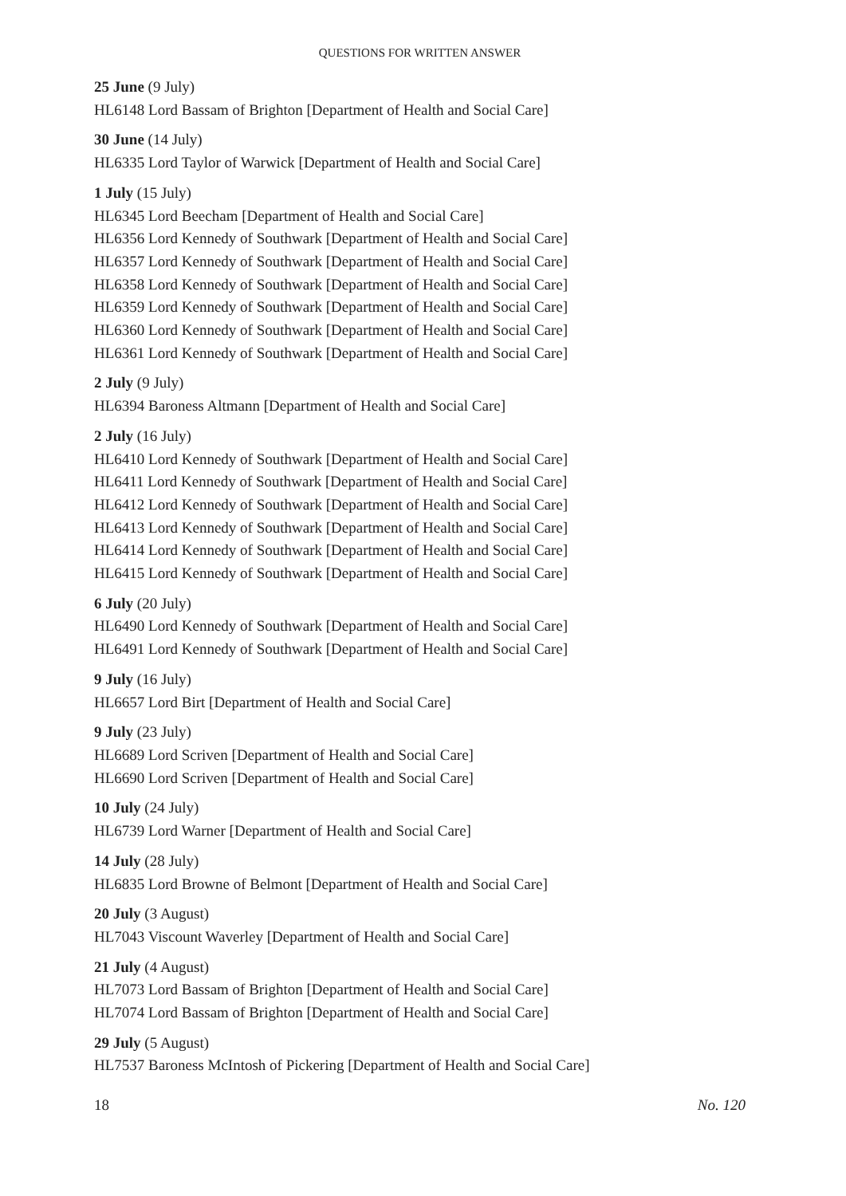QUESTIONS FOR WRITTEN ANSWER
25 June (9 July)
HL6148 Lord Bassam of Brighton [Department of Health and Social Care]
30 June (14 July)
HL6335 Lord Taylor of Warwick [Department of Health and Social Care]
1 July (15 July)
HL6345 Lord Beecham [Department of Health and Social Care]
HL6356 Lord Kennedy of Southwark [Department of Health and Social Care]
HL6357 Lord Kennedy of Southwark [Department of Health and Social Care]
HL6358 Lord Kennedy of Southwark [Department of Health and Social Care]
HL6359 Lord Kennedy of Southwark [Department of Health and Social Care]
HL6360 Lord Kennedy of Southwark [Department of Health and Social Care]
HL6361 Lord Kennedy of Southwark [Department of Health and Social Care]
2 July (9 July)
HL6394 Baroness Altmann [Department of Health and Social Care]
2 July (16 July)
HL6410 Lord Kennedy of Southwark [Department of Health and Social Care]
HL6411 Lord Kennedy of Southwark [Department of Health and Social Care]
HL6412 Lord Kennedy of Southwark [Department of Health and Social Care]
HL6413 Lord Kennedy of Southwark [Department of Health and Social Care]
HL6414 Lord Kennedy of Southwark [Department of Health and Social Care]
HL6415 Lord Kennedy of Southwark [Department of Health and Social Care]
6 July (20 July)
HL6490 Lord Kennedy of Southwark [Department of Health and Social Care]
HL6491 Lord Kennedy of Southwark [Department of Health and Social Care]
9 July (16 July)
HL6657 Lord Birt [Department of Health and Social Care]
9 July (23 July)
HL6689 Lord Scriven [Department of Health and Social Care]
HL6690 Lord Scriven [Department of Health and Social Care]
10 July (24 July)
HL6739 Lord Warner [Department of Health and Social Care]
14 July (28 July)
HL6835 Lord Browne of Belmont [Department of Health and Social Care]
20 July (3 August)
HL7043 Viscount Waverley [Department of Health and Social Care]
21 July (4 August)
HL7073 Lord Bassam of Brighton [Department of Health and Social Care]
HL7074 Lord Bassam of Brighton [Department of Health and Social Care]
29 July (5 August)
HL7537 Baroness McIntosh of Pickering [Department of Health and Social Care]
18 No. 120